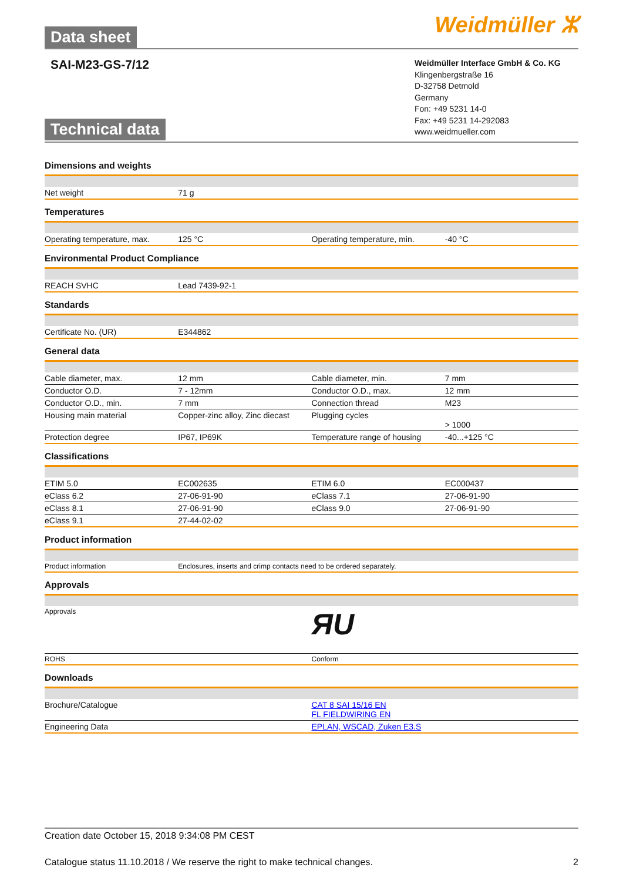Data sheet Weidmüller ⵣ
SAI-M23-GS-7/12
Technical data
Weidmüller Interface GmbH & Co. KG
Klingenbergstraße 16
D-32758 Detmold
Germany
Fon: +49 5231 14-0
Fax: +49 5231 14-292083
www.weidmueller.com
Dimensions and weights
| Net weight | 71 g | | |
Temperatures
| Operating temperature, max. | 125 °C | Operating temperature, min. | -40 °C |
Environmental Product Compliance
| REACH SVHC | Lead 7439-92-1 | | |
Standards
| Certificate No. (UR) | E344862 | | |
General data
| Cable diameter, max. | 12 mm | Cable diameter, min. | 7 mm |
| Conductor O.D. | 7 - 12mm | Conductor O.D., max. | 12 mm |
| Conductor O.D., min. | 7 mm | Connection thread | M23 |
| Housing main material | Copper-zinc alloy, Zinc diecast | Plugging cycles | > 1000 |
| Protection degree | IP67, IP69K | Temperature range of housing | -40...+125 °C |
Classifications
| ETIM 5.0 | EC002635 | ETIM 6.0 | EC000437 |
| eClass 6.2 | 27-06-91-90 | eClass 7.1 | 27-06-91-90 |
| eClass 8.1 | 27-06-91-90 | eClass 9.0 | 27-06-91-90 |
| eClass 9.1 | 27-44-02-02 | | |
Product information
| Product information | Enclosures, inserts and crimp contacts need to be ordered separately. |
Approvals
| Approvals | ЯU |
| ROHS | Conform |
Downloads
| Brochure/Catalogue | CAT 8 SAI 15/16 EN FL FIELDWIRING EN |
| Engineering Data | EPLAN, WSCAD, Zuken E3.S |
Creation date October 15, 2018 9:34:08 PM CEST
Catalogue status 11.10.2018 / We reserve the right to make technical changes. 2